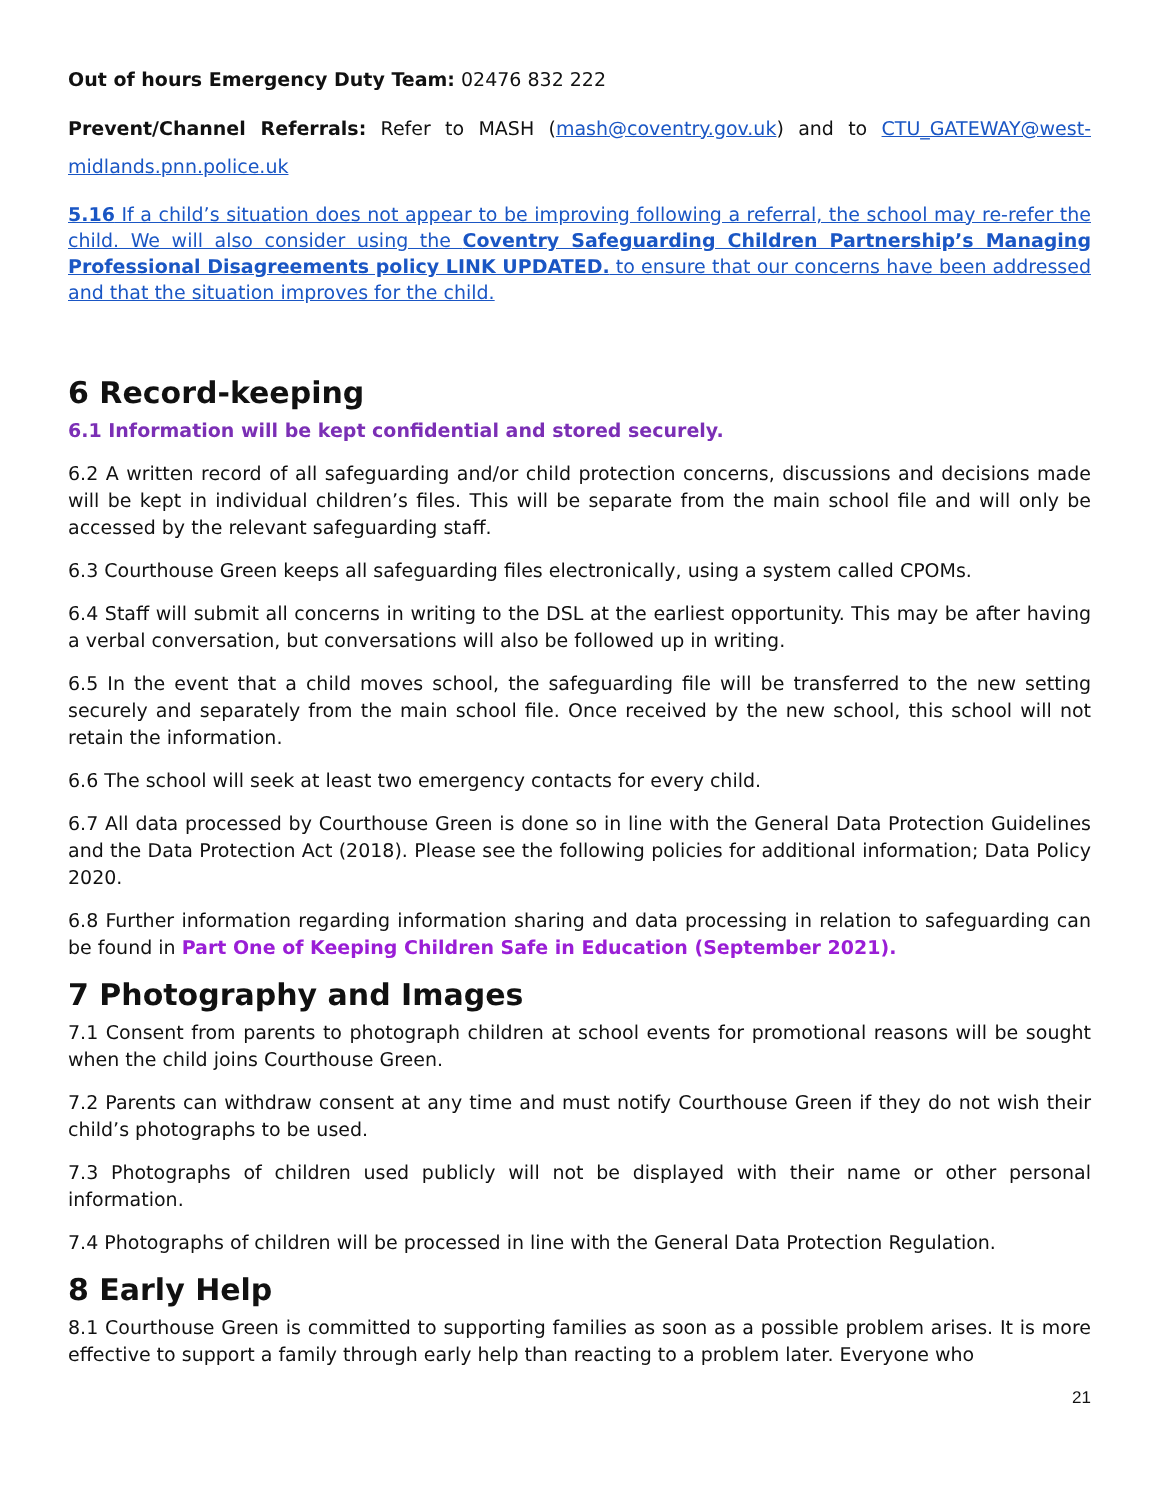Out of hours Emergency Duty Team: 02476 832 222
Prevent/Channel Referrals: Refer to MASH (mash@coventry.gov.uk) and to CTU_GATEWAY@west-midlands.pnn.police.uk
5.16 If a child’s situation does not appear to be improving following a referral, the school may re-refer the child. We will also consider using the Coventry Safeguarding Children Partnership’s Managing Professional Disagreements policy LINK UPDATED. to ensure that our concerns have been addressed and that the situation improves for the child.
6 Record-keeping
6.1 Information will be kept confidential and stored securely.
6.2 A written record of all safeguarding and/or child protection concerns, discussions and decisions made will be kept in individual children’s files. This will be separate from the main school file and will only be accessed by the relevant safeguarding staff.
6.3 Courthouse Green keeps all safeguarding files electronically, using a system called CPOMs.
6.4 Staff will submit all concerns in writing to the DSL at the earliest opportunity. This may be after having a verbal conversation, but conversations will also be followed up in writing.
6.5 In the event that a child moves school, the safeguarding file will be transferred to the new setting securely and separately from the main school file. Once received by the new school, this school will not retain the information.
6.6 The school will seek at least two emergency contacts for every child.
6.7 All data processed by Courthouse Green is done so in line with the General Data Protection Guidelines and the Data Protection Act (2018). Please see the following policies for additional information; Data Policy 2020.
6.8 Further information regarding information sharing and data processing in relation to safeguarding can be found in Part One of Keeping Children Safe in Education (September 2021).
7 Photography and Images
7.1 Consent from parents to photograph children at school events for promotional reasons will be sought when the child joins Courthouse Green.
7.2 Parents can withdraw consent at any time and must notify Courthouse Green if they do not wish their child’s photographs to be used.
7.3 Photographs of children used publicly will not be displayed with their name or other personal information.
7.4 Photographs of children will be processed in line with the General Data Protection Regulation.
8 Early Help
8.1 Courthouse Green is committed to supporting families as soon as a possible problem arises. It is more effective to support a family through early help than reacting to a problem later. Everyone who
21